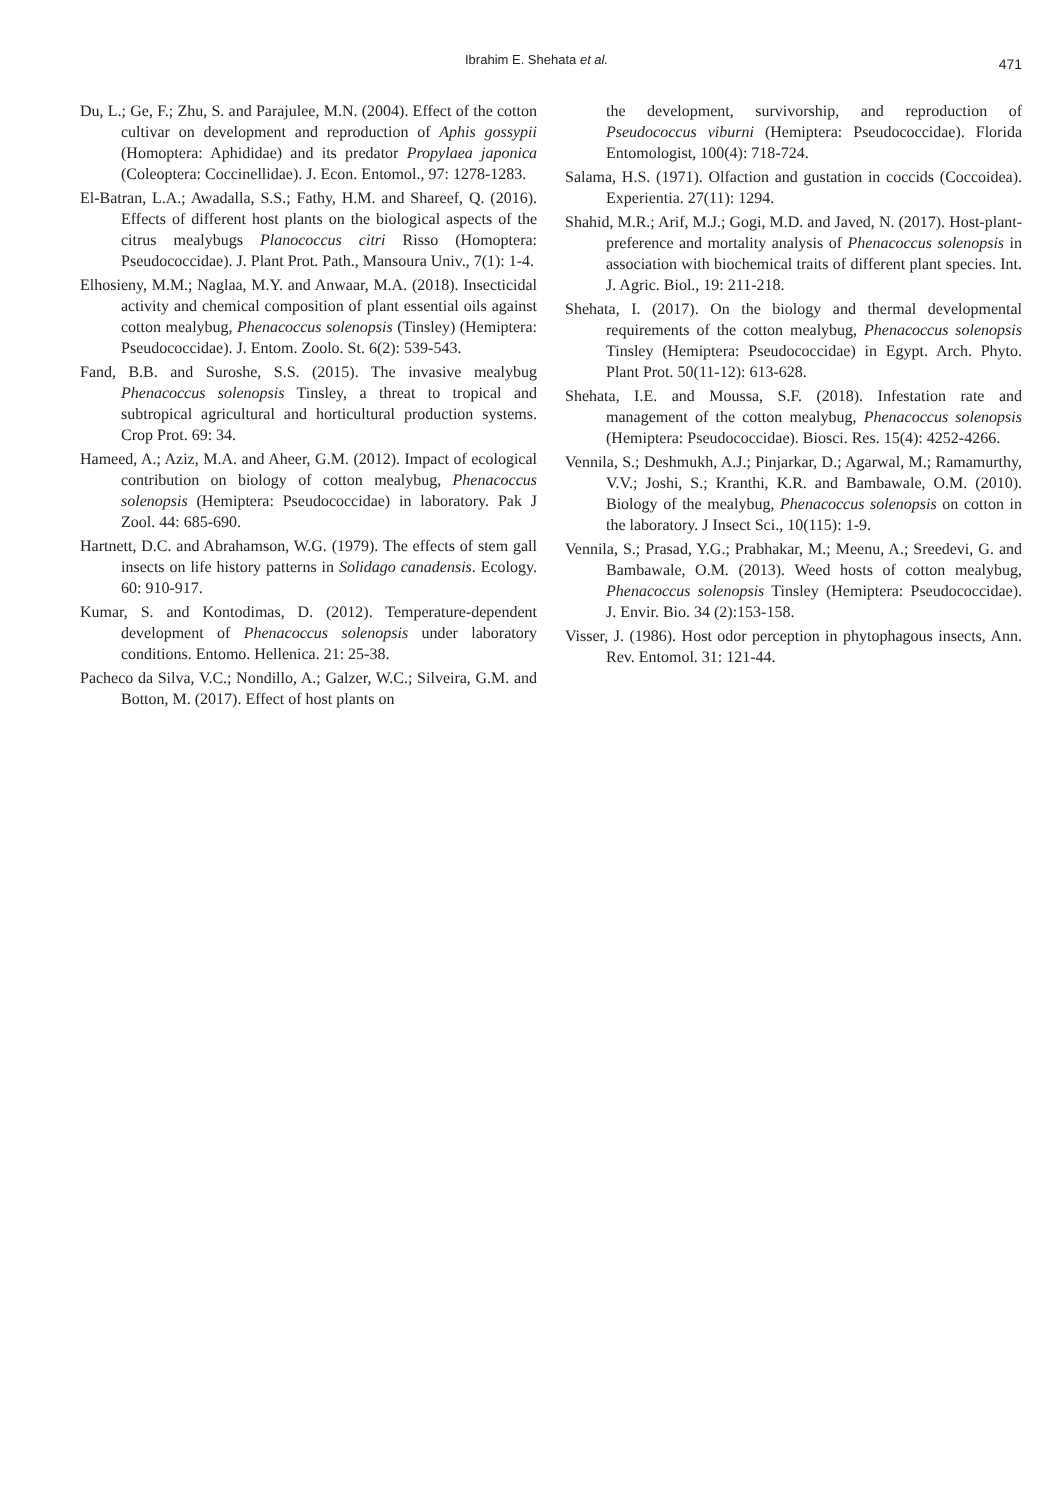Ibrahim E. Shehata et al. 471
Du, L.; Ge, F.; Zhu, S. and Parajulee, M.N. (2004). Effect of the cotton cultivar on development and reproduction of Aphis gossypii (Homoptera: Aphididae) and its predator Propylaea japonica (Coleoptera: Coccinellidae). J. Econ. Entomol., 97: 1278-1283.
El-Batran, L.A.; Awadalla, S.S.; Fathy, H.M. and Shareef, Q. (2016). Effects of different host plants on the biological aspects of the citrus mealybugs Planococcus citri Risso (Homoptera: Pseudococcidae). J. Plant Prot. Path., Mansoura Univ., 7(1): 1-4.
Elhosieny, M.M.; Naglaa, M.Y. and Anwaar, M.A. (2018). Insecticidal activity and chemical composition of plant essential oils against cotton mealybug, Phenacoccus solenopsis (Tinsley) (Hemiptera: Pseudococcidae). J. Entom. Zoolo. St. 6(2): 539-543.
Fand, B.B. and Suroshe, S.S. (2015). The invasive mealybug Phenacoccus solenopsis Tinsley, a threat to tropical and subtropical agricultural and horticultural production systems. Crop Prot. 69: 34.
Hameed, A.; Aziz, M.A. and Aheer, G.M. (2012). Impact of ecological contribution on biology of cotton mealybug, Phenacoccus solenopsis (Hemiptera: Pseudococcidae) in laboratory. Pak J Zool. 44: 685-690.
Hartnett, D.C. and Abrahamson, W.G. (1979). The effects of stem gall insects on life history patterns in Solidago canadensis. Ecology. 60: 910-917.
Kumar, S. and Kontodimas, D. (2012). Temperature-dependent development of Phenacoccus solenopsis under laboratory conditions. Entomo. Hellenica. 21: 25-38.
Pacheco da Silva, V.C.; Nondillo, A.; Galzer, W.C.; Silveira, G.M. and Botton, M. (2017). Effect of host plants on
the development, survivorship, and reproduction of Pseudococcus viburni (Hemiptera: Pseudococcidae). Florida Entomologist, 100(4): 718-724.
Salama, H.S. (1971). Olfaction and gustation in coccids (Coccoidea). Experientia. 27(11): 1294.
Shahid, M.R.; Arif, M.J.; Gogi, M.D. and Javed, N. (2017). Host-plant-preference and mortality analysis of Phenacoccus solenopsis in association with biochemical traits of different plant species. Int. J. Agric. Biol., 19: 211-218.
Shehata, I. (2017). On the biology and thermal developmental requirements of the cotton mealybug, Phenacoccus solenopsis Tinsley (Hemiptera: Pseudococcidae) in Egypt. Arch. Phyto. Plant Prot. 50(11-12): 613-628.
Shehata, I.E. and Moussa, S.F. (2018). Infestation rate and management of the cotton mealybug, Phenacoccus solenopsis (Hemiptera: Pseudococcidae). Biosci. Res. 15(4): 4252-4266.
Vennila, S.; Deshmukh, A.J.; Pinjarkar, D.; Agarwal, M.; Ramamurthy, V.V.; Joshi, S.; Kranthi, K.R. and Bambawale, O.M. (2010). Biology of the mealybug, Phenacoccus solenopsis on cotton in the laboratory. J Insect Sci., 10(115): 1-9.
Vennila, S.; Prasad, Y.G.; Prabhakar, M.; Meenu, A.; Sreedevi, G. and Bambawale, O.M. (2013). Weed hosts of cotton mealybug, Phenacoccus solenopsis Tinsley (Hemiptera: Pseudococcidae). J. Envir. Bio. 34 (2):153-158.
Visser, J. (1986). Host odor perception in phytophagous insects, Ann. Rev. Entomol. 31: 121-44.